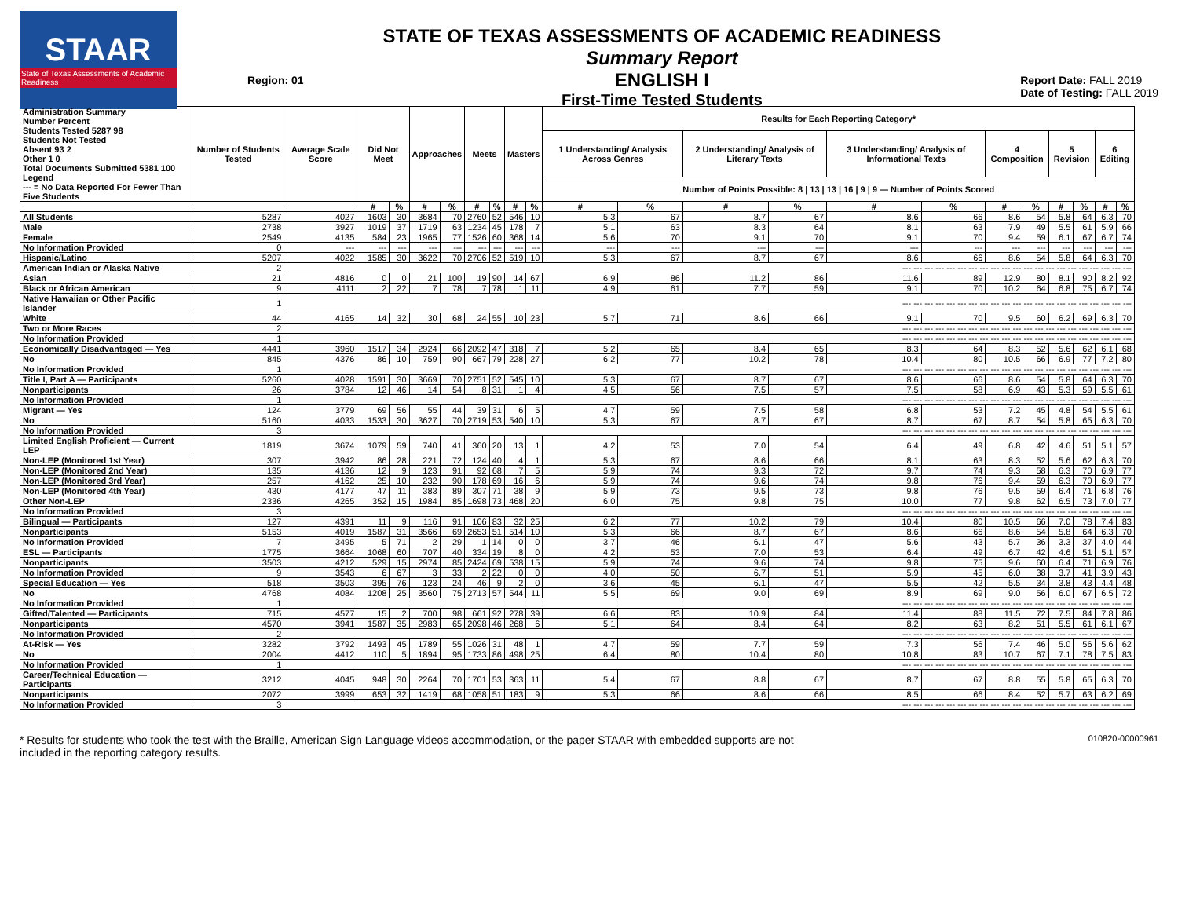STAAR
State of Texas Assessments of Academic Readiness
Region: 01
STATE OF TEXAS ASSESSMENTS OF ACADEMIC READINESS
Summary Report
ENGLISH I
First-Time Tested Students
Report Date: FALL 2019
Date of Testing: FALL 2019
| Administration Summary Number Percent Students Tested 5287 98 Students Not Tested Absent 93 2 Other 1 0 Total Documents Submitted 5381 100 Legend --- = No Data Reported For Fewer Than Five Students | Number of Students Tested | Average Scale Score | Did Not Meet | | Approaches | | Meets | | Masters | | Results for Each Reporting Category* | | | | | | | | | | | |
| --- | --- | --- | --- | --- | --- | --- | --- | --- | --- | --- | --- | --- | --- | --- | --- | --- | --- | --- | --- | --- | --- | --- |
| | | | | | | | | | | | 1 Understanding/ Analysis Across Genres | | 2 Understanding/ Analysis of Literary Texts | | 3 Understanding/ Analysis of Informational Texts | | 4 Composition | | 5 Revision | | 6 Editing | |
| | | | | | | | | | | | Number of Points Possible: 8 / 13 / 13 / 16 / 9 / 9 — Number of Points Scored | | | | | | | | | | | |
| | | | # | % | # | % | # | % | # | % | # | % | # | % | # | % | # | % | # | % | # | % |
| All Students | 5287 | 4027 | 1603 | 30 | 3684 | 70 | 2760 | 52 | 546 | 10 | 5.3 | 67 | 8.7 | 67 | 8.6 | 66 | 8.6 | 54 | 5.8 | 64 | 6.3 | 70 |
| Male | 2738 | 3927 | 1019 | 37 | 1719 | 63 | 1234 | 45 | 178 | 7 | 5.1 | 63 | 8.3 | 64 | 8.1 | 63 | 7.9 | 49 | 5.5 | 61 | 5.9 | 66 |
| Female | 2549 | 4135 | 584 | 23 | 1965 | 77 | 1526 | 60 | 368 | 14 | 5.6 | 70 | 9.1 | 70 | 9.1 | 70 | 9.4 | 59 | 6.1 | 67 | 6.7 | 74 |
| No Information Provided | 0 | --- | --- | --- | --- | --- | --- | --- | --- | --- | --- | --- | --- | --- | --- | --- | --- | --- | --- | --- | --- | --- |
| Hispanic/Latino | 5207 | 4022 | 1585 | 30 | 3622 | 70 | 2706 | 52 | 519 | 10 | 5.3 | 67 | 8.7 | 67 | 8.6 | 66 | 8.6 | 54 | 5.8 | 64 | 6.3 | 70 |
| American Indian or Alaska Native | 2 | --- --- --- --- --- --- --- --- --- --- --- --- --- --- --- --- --- --- --- --- --- | | | | | | | | | | | | | | | | | | | | |
| Asian | 21 | 4816 | 0 | 0 | 21 | 100 | 19 | 90 | 14 | 67 | 6.9 | 86 | 11.2 | 86 | 11.6 | 89 | 12.9 | 80 | 8.1 | 90 | 8.2 | 92 |
| Black or African American | 9 | 4111 | 2 | 22 | 7 | 78 | 7 | 78 | 1 | 11 | 4.9 | 61 | 7.7 | 59 | 9.1 | 70 | 10.2 | 64 | 6.8 | 75 | 6.7 | 74 |
| Native Hawaiian or Other Pacific Islander | 1 | --- --- --- --- --- --- --- --- --- --- --- --- --- --- --- --- --- --- --- --- --- | | | | | | | | | | | | | | | | | | | | |
| White | 44 | 4165 | 14 | 32 | 30 | 68 | 24 | 55 | 10 | 23 | 5.7 | 71 | 8.6 | 66 | 9.1 | 70 | 9.5 | 60 | 6.2 | 69 | 6.3 | 70 |
| Two or More Races | 2 | --- --- --- --- --- --- --- --- --- --- --- --- --- --- --- --- --- --- --- --- --- | | | | | | | | | | | | | | | | | | | | |
| No Information Provided | 1 | --- --- --- --- --- --- --- --- --- --- --- --- --- --- --- --- --- --- --- --- --- | | | | | | | | | | | | | | | | | | | | |
| Economically Disadvantaged — Yes | 4441 | 3960 | 1517 | 34 | 2924 | 66 | 2092 | 47 | 318 | 7 | 5.2 | 65 | 8.4 | 65 | 8.3 | 64 | 8.3 | 52 | 5.6 | 62 | 6.1 | 68 |
| No | 845 | 4376 | 86 | 10 | 759 | 90 | 667 | 79 | 228 | 27 | 6.2 | 77 | 10.2 | 78 | 10.4 | 80 | 10.5 | 66 | 6.9 | 77 | 7.2 | 80 |
| No Information Provided | 1 | --- --- --- --- --- --- --- --- --- --- --- --- --- --- --- --- --- --- --- --- --- | | | | | | | | | | | | | | | | | | | | |
| Title I, Part A — Participants | 5260 | 4028 | 1591 | 30 | 3669 | 70 | 2751 | 52 | 545 | 10 | 5.3 | 67 | 8.7 | 67 | 8.6 | 66 | 8.6 | 54 | 5.8 | 64 | 6.3 | 70 |
| Nonparticipants | 26 | 3784 | 12 | 46 | 14 | 54 | 8 | 31 | 1 | 4 | 4.5 | 56 | 7.5 | 57 | 7.5 | 58 | 6.9 | 43 | 5.3 | 59 | 5.5 | 61 |
| No Information Provided | 1 | --- --- --- --- --- --- --- --- --- --- --- --- --- --- --- --- --- --- --- --- --- | | | | | | | | | | | | | | | | | | | | |
| Migrant — Yes | 124 | 3779 | 69 | 56 | 55 | 44 | 39 | 31 | 6 | 5 | 4.7 | 59 | 7.5 | 58 | 6.8 | 53 | 7.2 | 45 | 4.8 | 54 | 5.5 | 61 |
| No | 5160 | 4033 | 1533 | 30 | 3627 | 70 | 2719 | 53 | 540 | 10 | 5.3 | 67 | 8.7 | 67 | 8.7 | 67 | 8.7 | 54 | 5.8 | 65 | 6.3 | 70 |
| No Information Provided | 3 | --- --- --- --- --- --- --- --- --- --- --- --- --- --- --- --- --- --- --- --- --- | | | | | | | | | | | | | | | | | | | | |
| Limited English Proficient — Current LEP | 1819 | 3674 | 1079 | 59 | 740 | 41 | 360 | 20 | 13 | 1 | 4.2 | 53 | 7.0 | 54 | 6.4 | 49 | 6.8 | 42 | 4.6 | 51 | 5.1 | 57 |
| Non-LEP (Monitored 1st Year) | 307 | 3942 | 86 | 28 | 221 | 72 | 124 | 40 | 4 | 1 | 5.3 | 67 | 8.6 | 66 | 8.1 | 63 | 8.3 | 52 | 5.6 | 62 | 6.3 | 70 |
| Non-LEP (Monitored 2nd Year) | 135 | 4136 | 12 | 9 | 123 | 91 | 92 | 68 | 7 | 5 | 5.9 | 74 | 9.3 | 72 | 9.7 | 74 | 9.3 | 58 | 6.3 | 70 | 6.9 | 77 |
| Non-LEP (Monitored 3rd Year) | 257 | 4162 | 25 | 10 | 232 | 90 | 178 | 69 | 16 | 6 | 5.9 | 74 | 9.6 | 74 | 9.8 | 76 | 9.4 | 59 | 6.3 | 70 | 6.9 | 77 |
| Non-LEP (Monitored 4th Year) | 430 | 4177 | 47 | 11 | 383 | 89 | 307 | 71 | 38 | 9 | 5.9 | 73 | 9.5 | 73 | 9.8 | 76 | 9.5 | 59 | 6.4 | 71 | 6.8 | 76 |
| Other Non-LEP | 2336 | 4265 | 352 | 15 | 1984 | 85 | 1698 | 73 | 468 | 20 | 6.0 | 75 | 9.8 | 75 | 10.0 | 77 | 9.8 | 62 | 6.5 | 73 | 7.0 | 77 |
| No Information Provided | 3 | --- --- --- --- --- --- --- --- --- --- --- --- --- --- --- --- --- --- --- --- --- | | | | | | | | | | | | | | | | | | | | |
| Bilingual — Participants | 127 | 4391 | 11 | 9 | 116 | 91 | 106 | 83 | 32 | 25 | 6.2 | 77 | 10.2 | 79 | 10.4 | 80 | 10.5 | 66 | 7.0 | 78 | 7.4 | 83 |
| Nonparticipants | 5153 | 4019 | 1587 | 31 | 3566 | 69 | 2653 | 51 | 514 | 10 | 5.3 | 66 | 8.7 | 67 | 8.6 | 66 | 8.6 | 54 | 5.8 | 64 | 6.3 | 70 |
| No Information Provided | 7 | 3495 | 5 | 71 | 2 | 29 | 1 | 14 | 0 | 0 | 3.7 | 46 | 6.1 | 47 | 5.6 | 43 | 5.7 | 36 | 3.3 | 37 | 4.0 | 44 |
| ESL — Participants | 1775 | 3664 | 1068 | 60 | 707 | 40 | 334 | 19 | 8 | 0 | 4.2 | 53 | 7.0 | 53 | 6.4 | 49 | 6.7 | 42 | 4.6 | 51 | 5.1 | 57 |
| Nonparticipants | 3503 | 4212 | 529 | 15 | 2974 | 85 | 2424 | 69 | 538 | 15 | 5.9 | 74 | 9.6 | 74 | 9.8 | 75 | 9.6 | 60 | 6.4 | 71 | 6.9 | 76 |
| No Information Provided | 9 | 3543 | 6 | 67 | 3 | 33 | 2 | 22 | 0 | 0 | 4.0 | 50 | 6.7 | 51 | 5.9 | 45 | 6.0 | 38 | 3.7 | 41 | 3.9 | 43 |
| Special Education — Yes | 518 | 3503 | 395 | 76 | 123 | 24 | 46 | 9 | 2 | 0 | 3.6 | 45 | 6.1 | 47 | 5.5 | 42 | 5.5 | 34 | 3.8 | 43 | 4.4 | 48 |
| No | 4768 | 4084 | 1208 | 25 | 3560 | 75 | 2713 | 57 | 544 | 11 | 5.5 | 69 | 9.0 | 69 | 8.9 | 69 | 9.0 | 56 | 6.0 | 67 | 6.5 | 72 |
| No Information Provided | 1 | --- --- --- --- --- --- --- --- --- --- --- --- --- --- --- --- --- --- --- --- --- | | | | | | | | | | | | | | | | | | | | |
| Gifted/Talented — Participants | 715 | 4577 | 15 | 2 | 700 | 98 | 661 | 92 | 278 | 39 | 6.6 | 83 | 10.9 | 84 | 11.4 | 88 | 11.5 | 72 | 7.5 | 84 | 7.8 | 86 |
| Nonparticipants | 4570 | 3941 | 1587 | 35 | 2983 | 65 | 2098 | 46 | 268 | 6 | 5.1 | 64 | 8.4 | 64 | 8.2 | 63 | 8.2 | 51 | 5.5 | 61 | 6.1 | 67 |
| No Information Provided | 2 | --- --- --- --- --- --- --- --- --- --- --- --- --- --- --- --- --- --- --- --- --- | | | | | | | | | | | | | | | | | | | | |
| At-Risk — Yes | 3282 | 3792 | 1493 | 45 | 1789 | 55 | 1026 | 31 | 48 | 1 | 4.7 | 59 | 7.7 | 59 | 7.3 | 56 | 7.4 | 46 | 5.0 | 56 | 5.6 | 62 |
| No | 2004 | 4412 | 110 | 5 | 1894 | 95 | 1733 | 86 | 498 | 25 | 6.4 | 80 | 10.4 | 80 | 10.8 | 83 | 10.7 | 67 | 7.1 | 78 | 7.5 | 83 |
| No Information Provided | 1 | --- --- --- --- --- --- --- --- --- --- --- --- --- --- --- --- --- --- --- --- --- | | | | | | | | | | | | | | | | | | | | |
| Career/Technical Education — Participants | 3212 | 4045 | 948 | 30 | 2264 | 70 | 1701 | 53 | 363 | 11 | 5.4 | 67 | 8.8 | 67 | 8.7 | 67 | 8.8 | 55 | 5.8 | 65 | 6.3 | 70 |
| Nonparticipants | 2072 | 3999 | 653 | 32 | 1419 | 68 | 1058 | 51 | 183 | 9 | 5.3 | 66 | 8.6 | 66 | 8.5 | 66 | 8.4 | 52 | 5.7 | 63 | 6.2 | 69 |
| No Information Provided | 3 | --- --- --- --- --- --- --- --- --- --- --- --- --- --- --- --- --- --- --- --- --- | | | | | | | | | | | | | | | | | | | | |
* Results for students who took the test with the Braille, American Sign Language videos accommodation, or the paper STAAR with embedded supports are not
included in the reporting category results.
010820-00000961